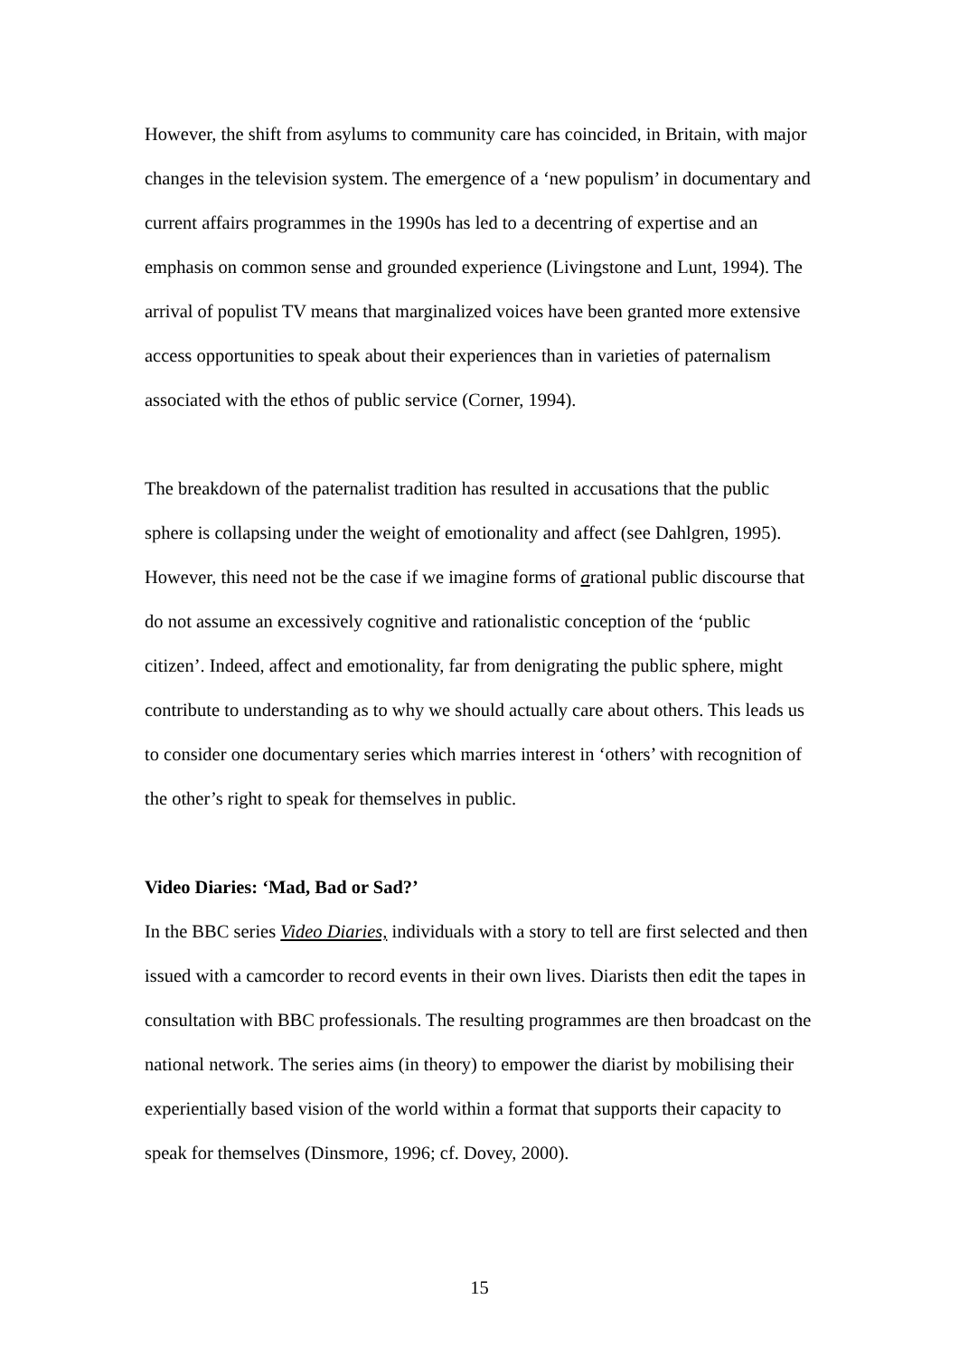However, the shift from asylums to community care has coincided, in Britain, with major changes in the television system. The emergence of a ‘new populism’ in documentary and current affairs programmes in the 1990s has led to a decentring of expertise and an emphasis on common sense and grounded experience (Livingstone and Lunt, 1994). The arrival of populist TV means that marginalized voices have been granted more extensive access opportunities to speak about their experiences than in varieties of paternalism associated with the ethos of public service (Corner, 1994).
The breakdown of the paternalist tradition has resulted in accusations that the public sphere is collapsing under the weight of emotionality and affect (see Dahlgren, 1995). However, this need not be the case if we imagine forms of arational public discourse that do not assume an excessively cognitive and rationalistic conception of the ‘public citizen’. Indeed, affect and emotionality, far from denigrating the public sphere, might contribute to understanding as to why we should actually care about others. This leads us to consider one documentary series which marries interest in ‘others’ with recognition of the other’s right to speak for themselves in public.
Video Diaries: ‘Mad, Bad or Sad?’
In the BBC series Video Diaries, individuals with a story to tell are first selected and then issued with a camcorder to record events in their own lives. Diarists then edit the tapes in consultation with BBC professionals. The resulting programmes are then broadcast on the national network. The series aims (in theory) to empower the diarist by mobilising their experientially based vision of the world within a format that supports their capacity to speak for themselves (Dinsmore, 1996; cf. Dovey, 2000).
15